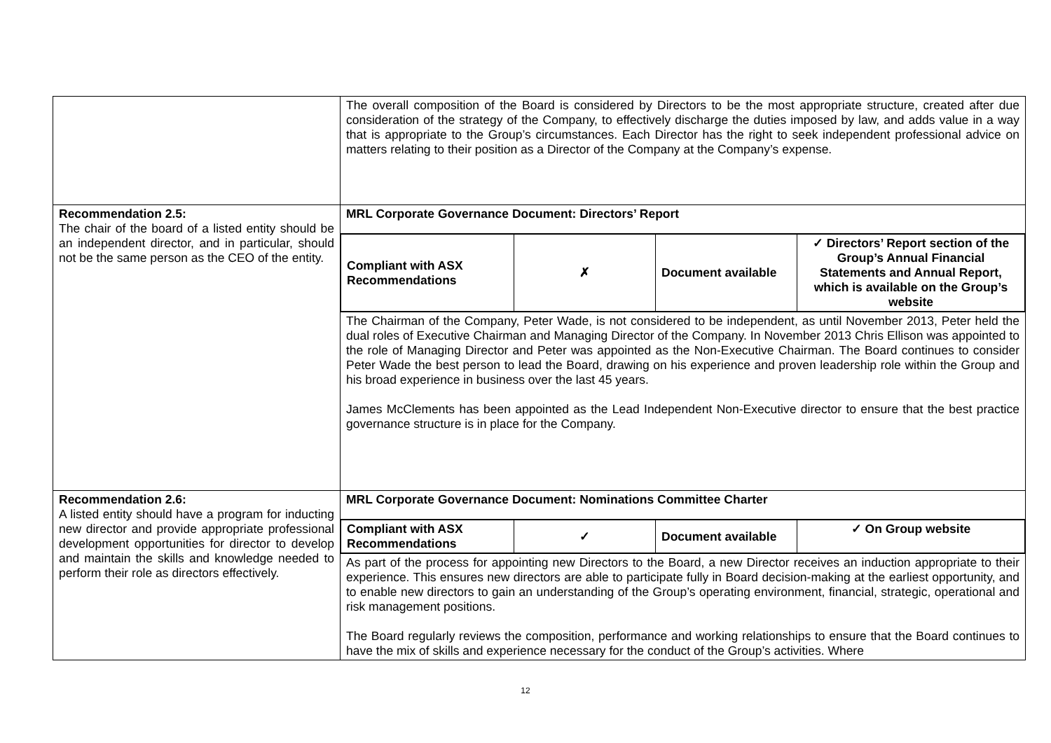| | The overall composition of the Board is considered by Directors to be the most appropriate structure, created after due consideration of the strategy of the Company, to effectively discharge the duties imposed by law, and adds value in a way that is appropriate to the Group’s circumstances. Each Director has the right to seek independent professional advice on matters relating to their position as a Director of the Company at the Company’s expense. |
| Recommendation 2.5: The chair of the board of a listed entity should be an independent director, and in particular, should not be the same person as the CEO of the entity. | MRL Corporate Governance Document: Directors’ Report |
| | / Compliant with ASX Recommendations / ✗ / Document available / ✓ Directors’ Report section of the Group’s Annual Financial Statements and Annual Report, which is available on the Group’s website / |
| | The Chairman of the Company, Peter Wade, is not considered to be independent, as until November 2013, Peter held the dual roles of Executive Chairman and Managing Director of the Company. In November 2013 Chris Ellison was appointed to the role of Managing Director and Peter was appointed as the Non-Executive Chairman. The Board continues to consider Peter Wade the best person to lead the Board, drawing on his experience and proven leadership role within the Group and his broad experience in business over the last 45 years. James McClements has been appointed as the Lead Independent Non-Executive director to ensure that the best practice governance structure is in place for the Company. |
| Recommendation 2.6: A listed entity should have a program for inducting new director and provide appropriate professional development opportunities for director to develop and maintain the skills and knowledge needed to perform their role as directors effectively. | MRL Corporate Governance Document: Nominations Committee Charter |
| | / Compliant with ASX Recommendations / ✓ / Document available / ✓ On Group website / |
| | As part of the process for appointing new Directors to the Board, a new Director receives an induction appropriate to their experience. This ensures new directors are able to participate fully in Board decision-making at the earliest opportunity, and to enable new directors to gain an understanding of the Group’s operating environment, financial, strategic, operational and risk management positions. The Board regularly reviews the composition, performance and working relationships to ensure that the Board continues to have the mix of skills and experience necessary for the conduct of the Group’s activities. Where |
12